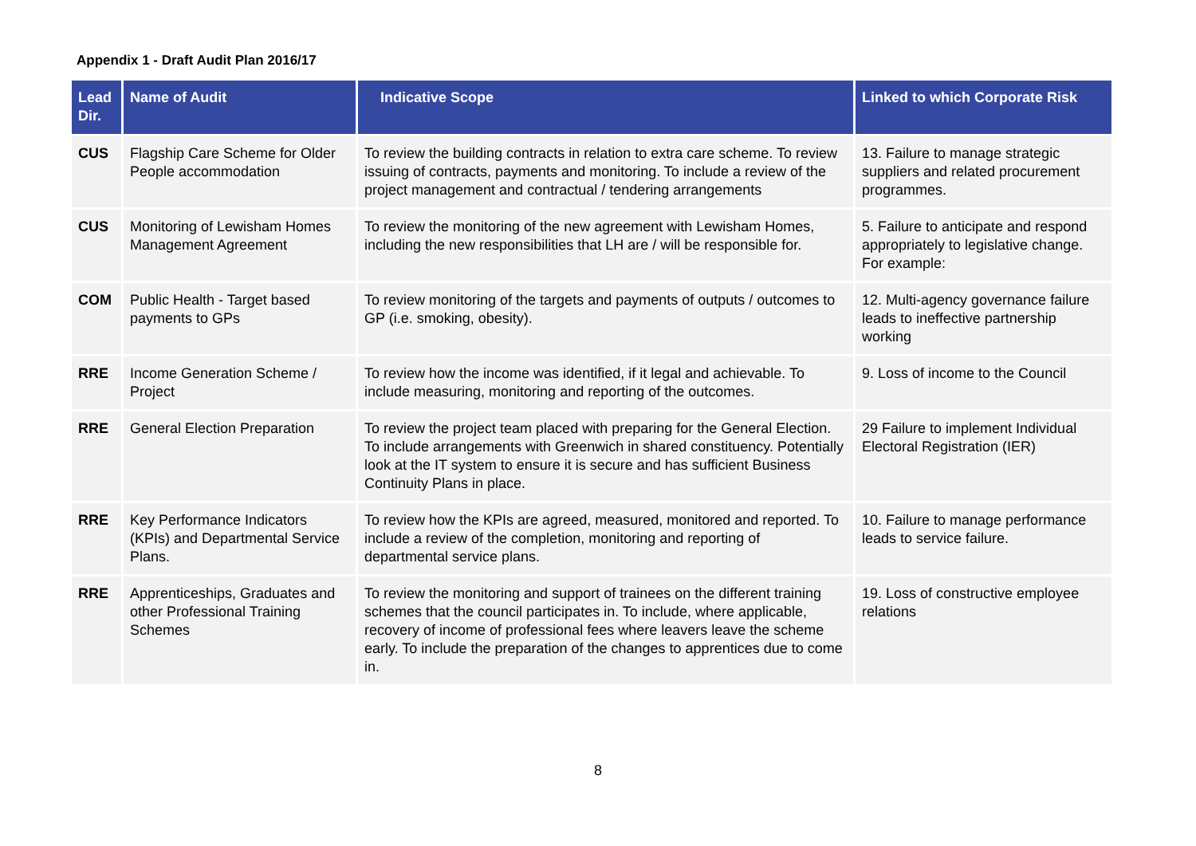Appendix 1 - Draft Audit Plan 2016/17
| Lead Dir. | Name of Audit | Indicative Scope | Linked to which Corporate Risk |
| --- | --- | --- | --- |
| CUS | Flagship Care Scheme for Older People accommodation | To review the building contracts in relation to extra care scheme. To review issuing of contracts, payments and monitoring. To include a review of the project management and contractual / tendering arrangements | 13. Failure to manage strategic suppliers and related procurement programmes. |
| CUS | Monitoring of Lewisham Homes Management Agreement | To review the monitoring of the new agreement with Lewisham Homes, including the new responsibilities that LH are / will be responsible for. | 5. Failure to anticipate and respond appropriately to legislative change. For example: |
| COM | Public Health - Target based payments to GPs | To review monitoring of the targets and payments of outputs / outcomes to GP (i.e. smoking, obesity). | 12. Multi-agency governance failure leads to ineffective partnership working |
| RRE | Income Generation Scheme / Project | To review how the income was identified, if it legal and achievable. To include measuring, monitoring and reporting of the outcomes. | 9. Loss of income to the Council |
| RRE | General Election Preparation | To review the project team placed with preparing for the General Election. To include arrangements with Greenwich in shared constituency. Potentially look at the IT system to ensure it is secure and has sufficient Business Continuity Plans in place. | 29 Failure to implement Individual Electoral Registration (IER) |
| RRE | Key Performance Indicators (KPIs) and Departmental Service Plans. | To review how the KPIs are agreed, measured, monitored and reported. To include a review of the completion, monitoring and reporting of departmental service plans. | 10. Failure to manage performance leads to service failure. |
| RRE | Apprenticeships, Graduates and other Professional Training Schemes | To review the monitoring and support of trainees on the different training schemes that the council participates in. To include, where applicable, recovery of income of professional fees where leavers leave the scheme early. To include the preparation of the changes to apprentices due to come in. | 19. Loss of constructive employee relations |
8